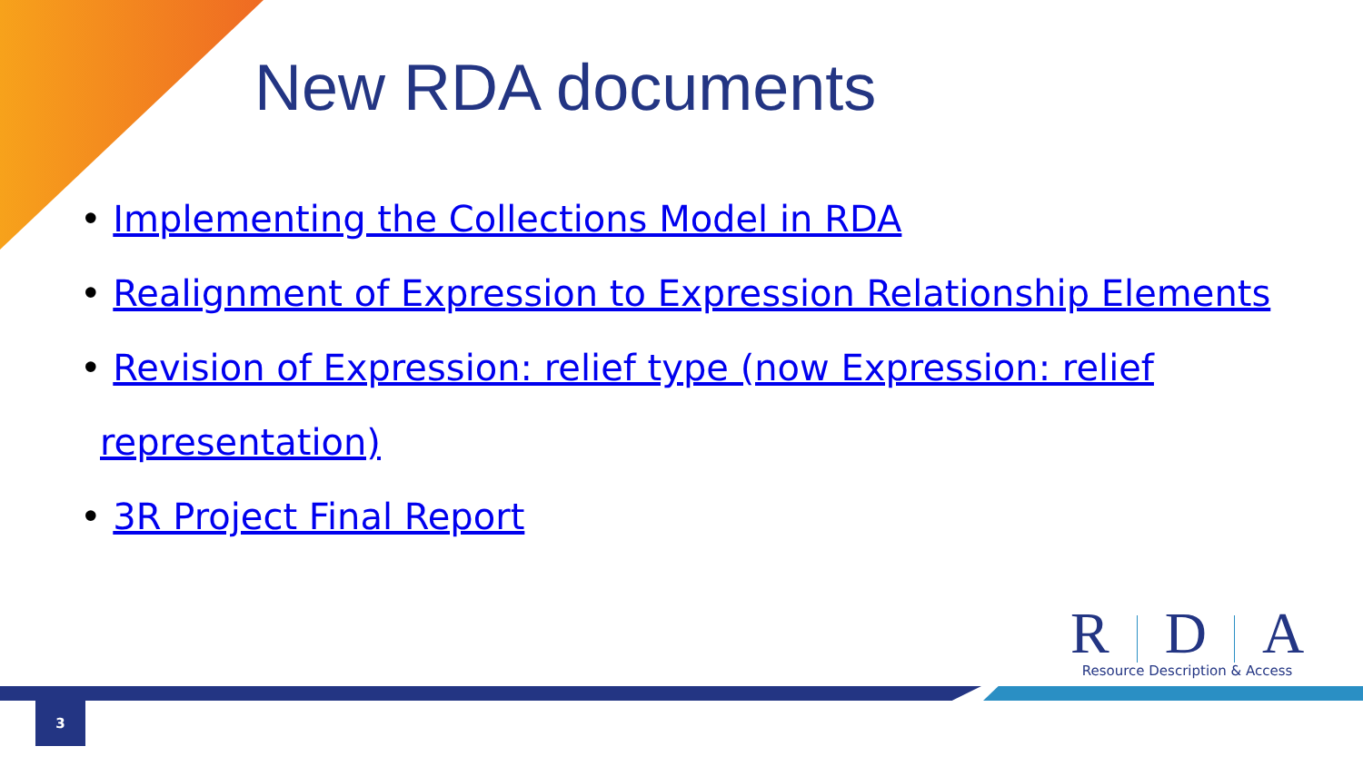New RDA documents
• Implementing the Collections Model in RDA
• Realignment of Expression to Expression Relationship Elements
• Revision of Expression: relief type (now Expression: relief representation)
• 3R Project Final Report
R D A
Resource Description & Access
3